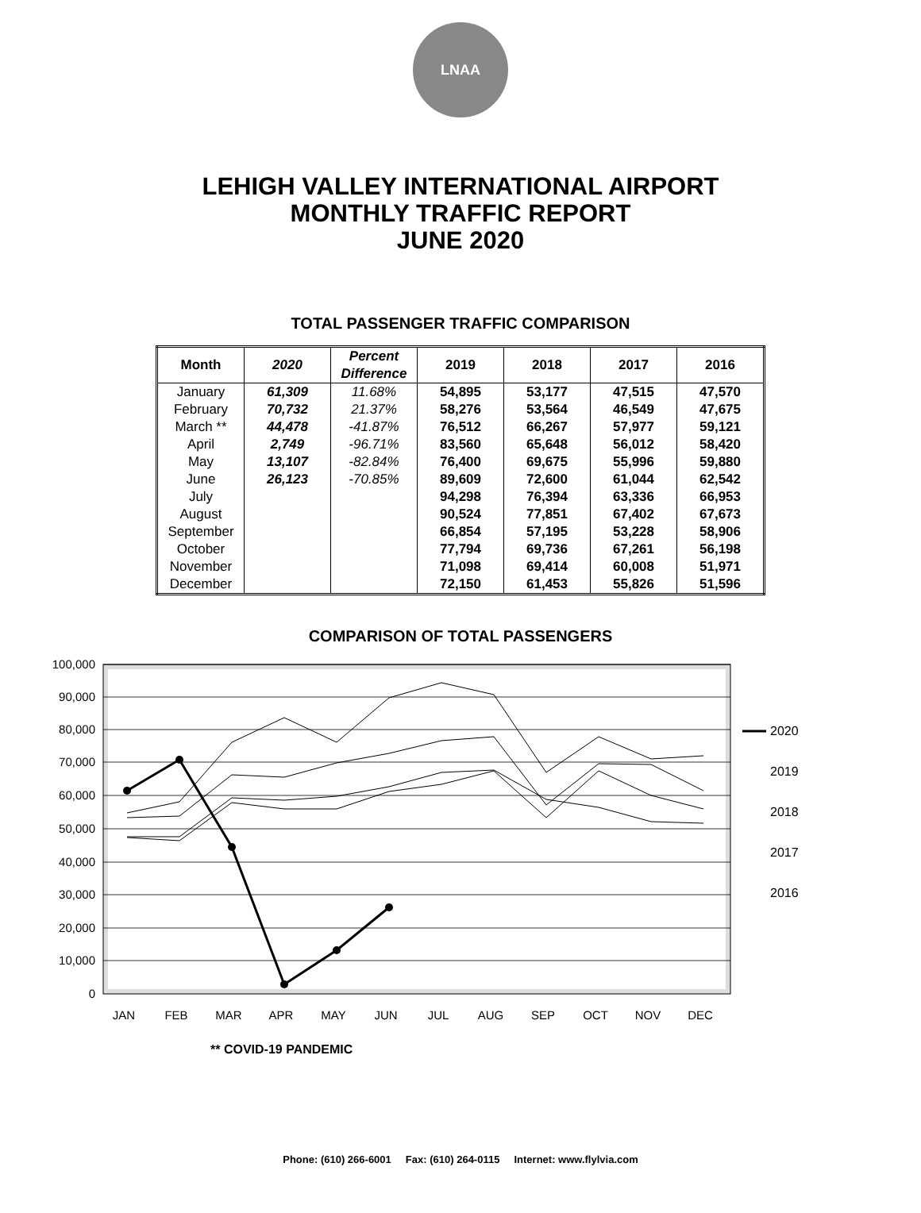LNAA
LEHIGH VALLEY INTERNATIONAL AIRPORT
MONTHLY TRAFFIC REPORT
JUNE 2020
TOTAL PASSENGER TRAFFIC COMPARISON
| Month | 2020 | Percent Difference | 2019 | 2018 | 2017 | 2016 |
| --- | --- | --- | --- | --- | --- | --- |
| January | 61,309 | 11.68% | 54,895 | 53,177 | 47,515 | 47,570 |
| February | 70,732 | 21.37% | 58,276 | 53,564 | 46,549 | 47,675 |
| March ** | 44,478 | -41.87% | 76,512 | 66,267 | 57,977 | 59,121 |
| April | 2,749 | -96.71% | 83,560 | 65,648 | 56,012 | 58,420 |
| May | 13,107 | -82.84% | 76,400 | 69,675 | 55,996 | 59,880 |
| June | 26,123 | -70.85% | 89,609 | 72,600 | 61,044 | 62,542 |
| July | | | 94,298 | 76,394 | 63,336 | 66,953 |
| August | | | 90,524 | 77,851 | 67,402 | 67,673 |
| September | | | 66,854 | 57,195 | 53,228 | 58,906 |
| October | | | 77,794 | 69,736 | 67,261 | 56,198 |
| November | | | 71,098 | 69,414 | 60,008 | 51,971 |
| December | | | 72,150 | 61,453 | 55,826 | 51,596 |
COMPARISON OF TOTAL PASSENGERS
100,000
90,000
80,000
70,000
60,000
50,000
40,000
30,000
20,000
10,000
0
JAN
FEB
MAR
APR
MAY
JUN
JUL
AUG
SEP
OCT
NOV
DEC
2020
2019
2018
2017
2016
** COVID-19 PANDEMIC
Phone: (610) 266-6001 Fax: (610) 264-0115 Internet: www.flylvia.com